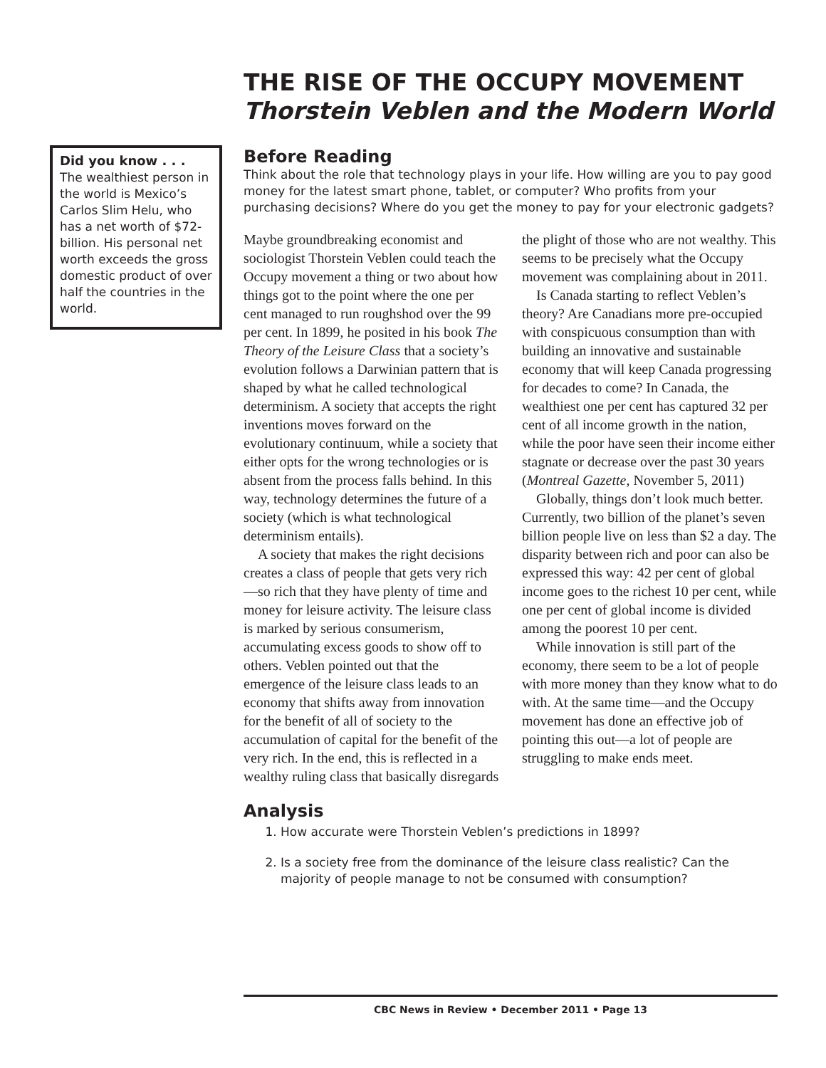Did you know . . .
The wealthiest person in the world is Mexico’s Carlos Slim Helu, who has a net worth of $72-billion. His personal net worth exceeds the gross domestic product of over half the countries in the world.
THE RISE OF THE OCCUPY MOVEMENT
Thorstein Veblen and the Modern World
Before Reading
Think about the role that technology plays in your life. How willing are you to pay good money for the latest smart phone, tablet, or computer? Who profits from your purchasing decisions? Where do you get the money to pay for your electronic gadgets?
Maybe groundbreaking economist and sociologist Thorstein Veblen could teach the Occupy movement a thing or two about how things got to the point where the one per cent managed to run roughshod over the 99 per cent. In 1899, he posited in his book The Theory of the Leisure Class that a society’s evolution follows a Darwinian pattern that is shaped by what he called technological determinism. A society that accepts the right inventions moves forward on the evolutionary continuum, while a society that either opts for the wrong technologies or is absent from the process falls behind. In this way, technology determines the future of a society (which is what technological determinism entails).
A society that makes the right decisions creates a class of people that gets very rich—so rich that they have plenty of time and money for leisure activity. The leisure class is marked by serious consumerism, accumulating excess goods to show off to others. Veblen pointed out that the emergence of the leisure class leads to an economy that shifts away from innovation for the benefit of all of society to the accumulation of capital for the benefit of the very rich. In the end, this is reflected in a wealthy ruling class that basically disregards the plight of those who are not wealthy. This seems to be precisely what the Occupy movement was complaining about in 2011.
Is Canada starting to reflect Veblen’s theory? Are Canadians more pre-occupied with conspicuous consumption than with building an innovative and sustainable economy that will keep Canada progressing for decades to come? In Canada, the wealthiest one per cent has captured 32 per cent of all income growth in the nation, while the poor have seen their income either stagnate or decrease over the past 30 years (Montreal Gazette, November 5, 2011)
Globally, things don’t look much better. Currently, two billion of the planet’s seven billion people live on less than $2 a day. The disparity between rich and poor can also be expressed this way: 42 per cent of global income goes to the richest 10 per cent, while one per cent of global income is divided among the poorest 10 per cent.
While innovation is still part of the economy, there seem to be a lot of people with more money than they know what to do with. At the same time—and the Occupy movement has done an effective job of pointing this out—a lot of people are struggling to make ends meet.
Analysis
1. How accurate were Thorstein Veblen’s predictions in 1899?
2. Is a society free from the dominance of the leisure class realistic? Can the majority of people manage to not be consumed with consumption?
CBC News in Review • December 2011 • Page 13